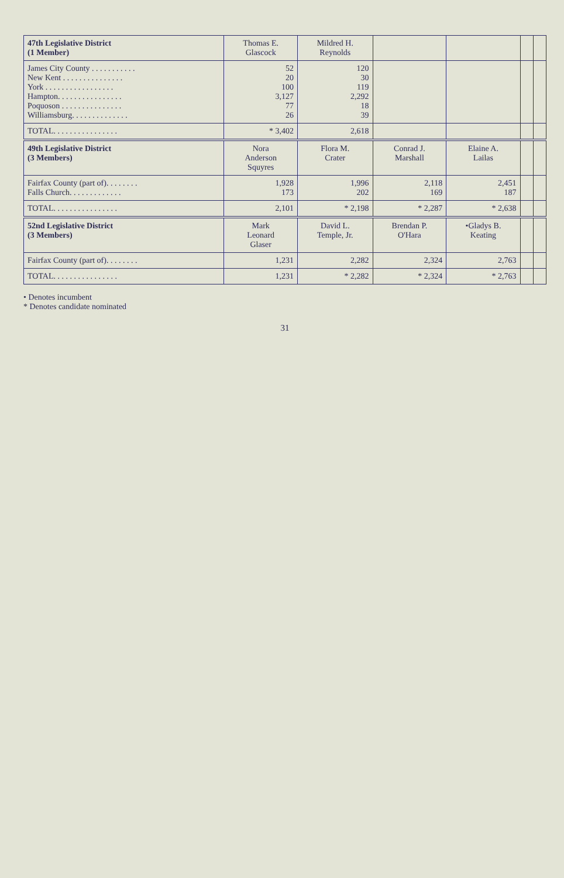| 47th Legislative District (1 Member) | Thomas E. Glascock | Mildred H. Reynolds | | | | |
| --- | --- | --- | --- | --- | --- | --- |
| James City County . . . . . . . . . . . New Kent . . . . . . . . . . . . . . . York . . . . . . . . . . . . . . . . . Hampton. . . . . . . . . . . . . . . . Poquoson . . . . . . . . . . . . . . . Williamsburg. . . . . . . . . . . . . . | 52 20 100 3,127 77 26 | 120 30 119 2,292 18 39 | | | | |
| TOTAL. . . . . . . . . . . . . . . . | * 3,402 | 2,618 | | | | |
| 49th Legislative District (3 Members) | Nora Anderson Squyres | Flora M. Crater | Conrad J. Marshall | Elaine A. Lailas | | |
| Fairfax County (part of). . . . . . . . Falls Church. . . . . . . . . . . . . | 1,928 173 | 1,996 202 | 2,118 169 | 2,451 187 | | |
| TOTAL. . . . . . . . . . . . . . . . | 2,101 | * 2,198 | * 2,287 | * 2,638 | | |
| 52nd Legislative District (3 Members) | Mark Leonard Glaser | David L. Temple, Jr. | Brendan P. O'Hara | •Gladys B. Keating | | |
| Fairfax County (part of). . . . . . . . | 1,231 | 2,282 | 2,324 | 2,763 | | |
| TOTAL. . . . . . . . . . . . . . . . | 1,231 | * 2,282 | * 2,324 | * 2,763 | | |
• Denotes incumbent
* Denotes candidate nominated
31